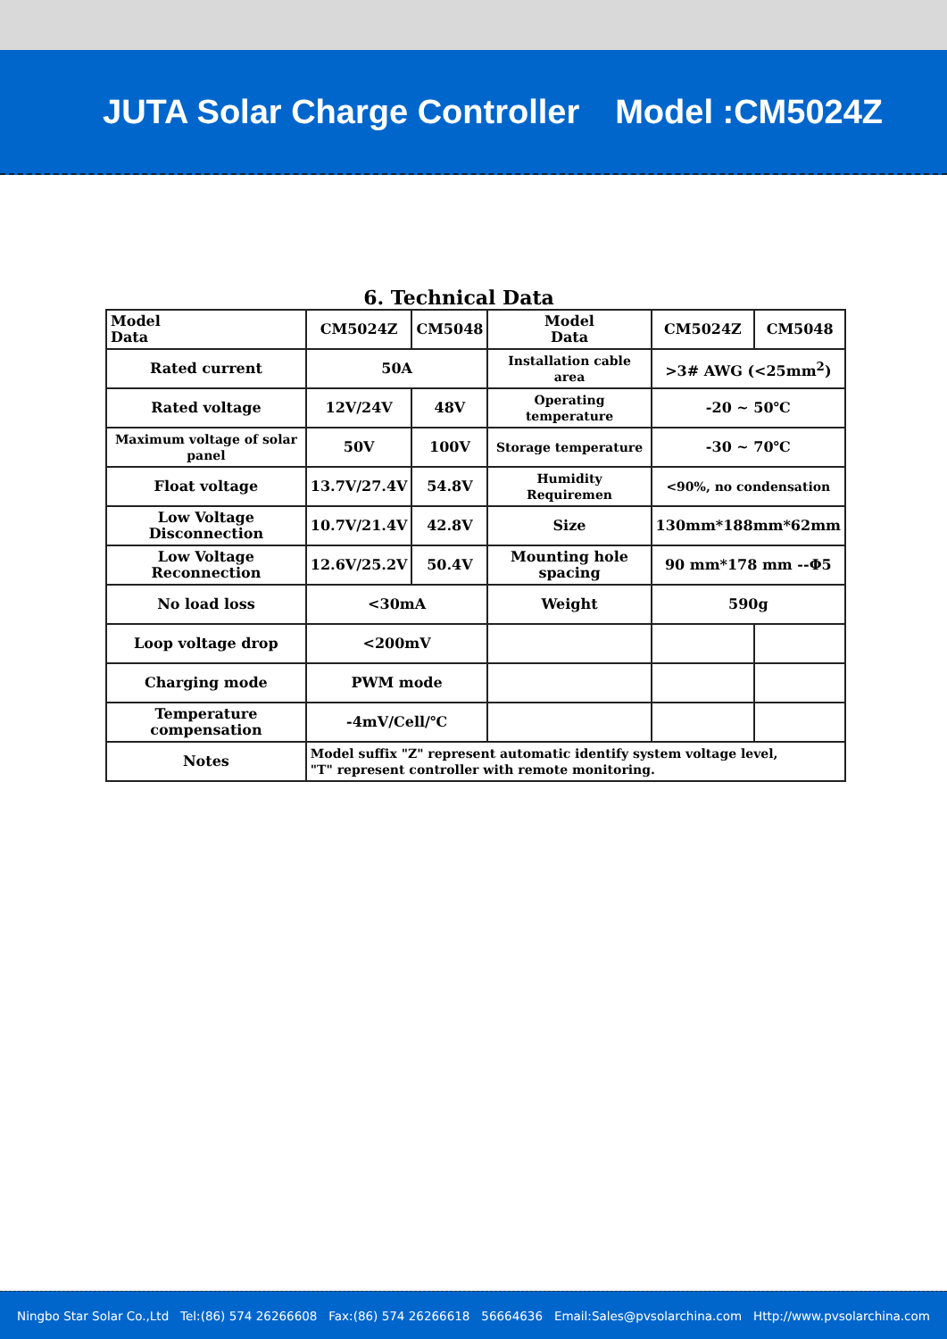JUTA Solar Charge Controller Model :CM5024Z
6. Technical Data
| Model Data | CM5024Z | CM5048 | Model Data | CM5024Z | CM5048 |
| Rated current | 50A | | Installation cable area | >3# AWG (<25mm<sup>2</sup>) | |
| Rated voltage | 12V/24V | 48V | Operating temperature | -20 ~ 50℃ | |
| Maximum voltage of solar panel | 50V | 100V | Storage temperature | -30 ~ 70℃ | |
| Float voltage | 13.7V/27.4V | 54.8V | Humidity Requiremen | <90%, no condensation | |
| Low Voltage Disconnection | 10.7V/21.4V | 42.8V | Size | 130mm*188mm*62mm | |
| Low Voltage Reconnection | 12.6V/25.2V | 50.4V | Mounting hole spacing | 90 mm*178 mm --Φ5 | |
| No load loss | <30mA | | Weight | 590g | |
| Loop voltage drop | <200mV | | | | |
| Charging mode | PWM mode | | | | |
| Temperature compensation | -4mV/Cell/℃ | | | | |
| Notes | Model suffix "Z" represent automatic identify system voltage level, "T" represent controller with remote monitoring. | | | | |
Ningbo Star Solar Co.,Ltd Tel:(86) 574 26266608 Fax:(86) 574 26266618 56664636 Email:Sales@pvsolarchina.com Http://www.pvsolarchina.com